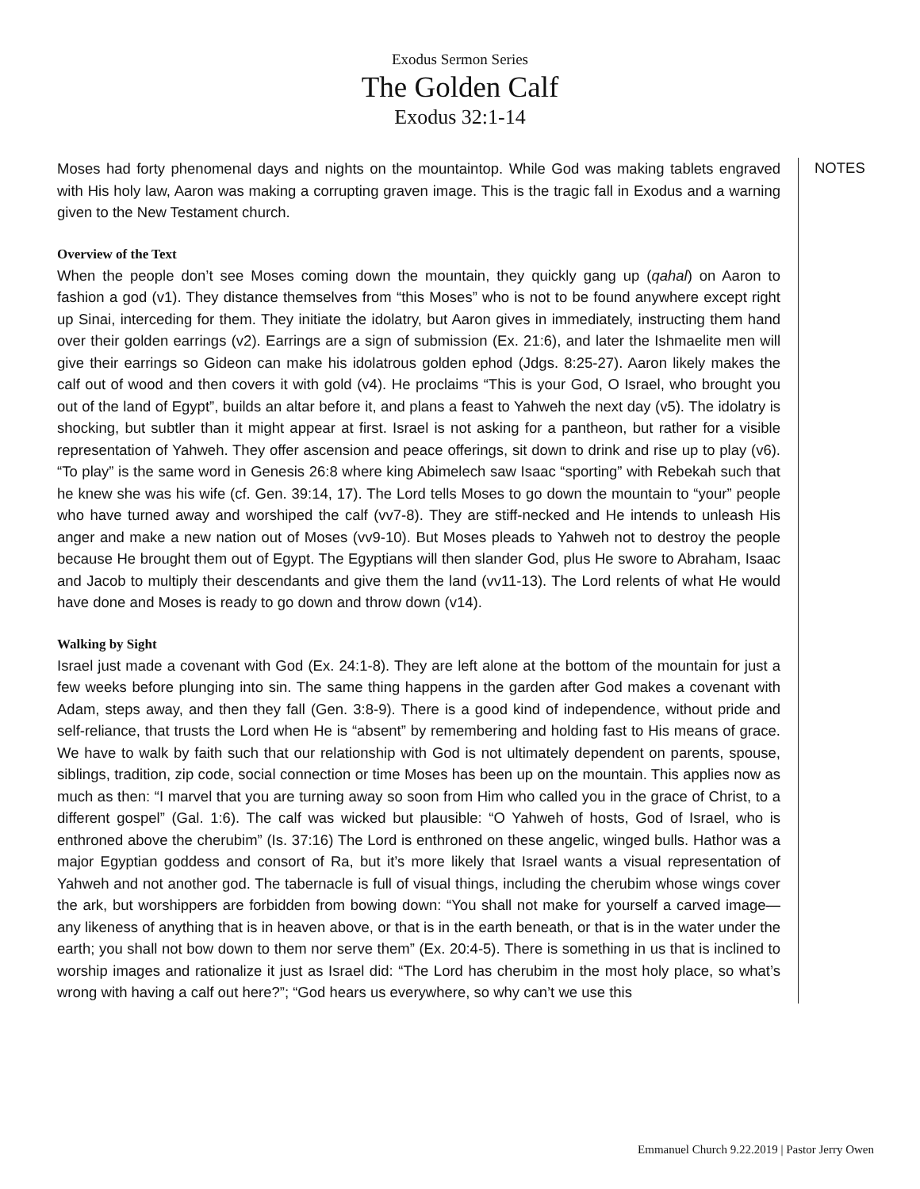Exodus Sermon Series
The Golden Calf
Exodus 32:1-14
Moses had forty phenomenal days and nights on the mountaintop. While God was making tablets engraved with His holy law, Aaron was making a corrupting graven image. This is the tragic fall in Exodus and a warning given to the New Testament church.
Overview of the Text
When the people don’t see Moses coming down the mountain, they quickly gang up (qahal) on Aaron to fashion a god (v1). They distance themselves from “this Moses” who is not to be found anywhere except right up Sinai, interceding for them. They initiate the idolatry, but Aaron gives in immediately, instructing them hand over their golden earrings (v2). Earrings are a sign of submission (Ex. 21:6), and later the Ishmaelite men will give their earrings so Gideon can make his idolatrous golden ephod (Jdgs. 8:25-27). Aaron likely makes the calf out of wood and then covers it with gold (v4). He proclaims “This is your God, O Israel, who brought you out of the land of Egypt”, builds an altar before it, and plans a feast to Yahweh the next day (v5). The idolatry is shocking, but subtler than it might appear at first. Israel is not asking for a pantheon, but rather for a visible representation of Yahweh. They offer ascension and peace offerings, sit down to drink and rise up to play (v6). “To play” is the same word in Genesis 26:8 where king Abimelech saw Isaac “sporting” with Rebekah such that he knew she was his wife (cf. Gen. 39:14, 17). The Lord tells Moses to go down the mountain to “your” people who have turned away and worshiped the calf (vv7-8). They are stiff-necked and He intends to unleash His anger and make a new nation out of Moses (vv9-10). But Moses pleads to Yahweh not to destroy the people because He brought them out of Egypt. The Egyptians will then slander God, plus He swore to Abraham, Isaac and Jacob to multiply their descendants and give them the land (vv11-13). The Lord relents of what He would have done and Moses is ready to go down and throw down (v14).
Walking by Sight
Israel just made a covenant with God (Ex. 24:1-8). They are left alone at the bottom of the mountain for just a few weeks before plunging into sin. The same thing happens in the garden after God makes a covenant with Adam, steps away, and then they fall (Gen. 3:8-9). There is a good kind of independence, without pride and self-reliance, that trusts the Lord when He is “absent” by remembering and holding fast to His means of grace. We have to walk by faith such that our relationship with God is not ultimately dependent on parents, spouse, siblings, tradition, zip code, social connection or time Moses has been up on the mountain. This applies now as much as then: “I marvel that you are turning away so soon from Him who called you in the grace of Christ, to a different gospel” (Gal. 1:6). The calf was wicked but plausible: “O Yahweh of hosts, God of Israel, who is enthroned above the cherubim” (Is. 37:16) The Lord is enthroned on these angelic, winged bulls. Hathor was a major Egyptian goddess and consort of Ra, but it’s more likely that Israel wants a visual representation of Yahweh and not another god. The tabernacle is full of visual things, including the cherubim whose wings cover the ark, but worshippers are forbidden from bowing down: “You shall not make for yourself a carved image—any likeness of anything that is in heaven above, or that is in the earth beneath, or that is in the water under the earth; you shall not bow down to them nor serve them” (Ex. 20:4-5). There is something in us that is inclined to worship images and rationalize it just as Israel did: “The Lord has cherubim in the most holy place, so what’s wrong with having a calf out here?”; “God hears us everywhere, so why can’t we use this
NOTES
Emmanuel Church 9.22.2019 | Pastor Jerry Owen